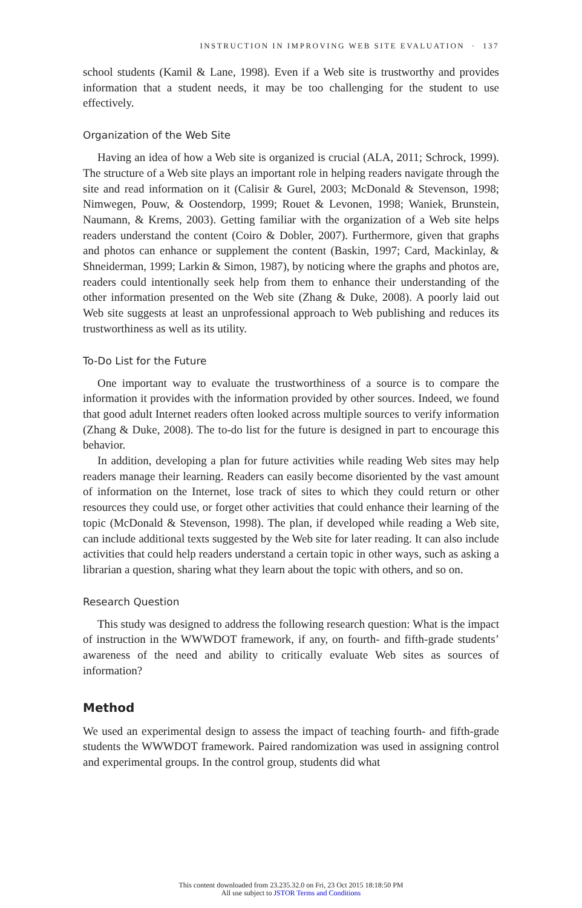INSTRUCTION IN IMPROVING WEB SITE EVALUATION · 137
school students (Kamil & Lane, 1998). Even if a Web site is trustworthy and provides information that a student needs, it may be too challenging for the student to use effectively.
Organization of the Web Site
Having an idea of how a Web site is organized is crucial (ALA, 2011; Schrock, 1999). The structure of a Web site plays an important role in helping readers navigate through the site and read information on it (Calisir & Gurel, 2003; McDonald & Stevenson, 1998; Nimwegen, Pouw, & Oostendorp, 1999; Rouet & Levonen, 1998; Waniek, Brunstein, Naumann, & Krems, 2003). Getting familiar with the organization of a Web site helps readers understand the content (Coiro & Dobler, 2007). Furthermore, given that graphs and photos can enhance or supplement the content (Baskin, 1997; Card, Mackinlay, & Shneiderman, 1999; Larkin & Simon, 1987), by noticing where the graphs and photos are, readers could intentionally seek help from them to enhance their understanding of the other information presented on the Web site (Zhang & Duke, 2008). A poorly laid out Web site suggests at least an unprofessional approach to Web publishing and reduces its trustworthiness as well as its utility.
To-Do List for the Future
One important way to evaluate the trustworthiness of a source is to compare the information it provides with the information provided by other sources. Indeed, we found that good adult Internet readers often looked across multiple sources to verify information (Zhang & Duke, 2008). The to-do list for the future is designed in part to encourage this behavior.
In addition, developing a plan for future activities while reading Web sites may help readers manage their learning. Readers can easily become disoriented by the vast amount of information on the Internet, lose track of sites to which they could return or other resources they could use, or forget other activities that could enhance their learning of the topic (McDonald & Stevenson, 1998). The plan, if developed while reading a Web site, can include additional texts suggested by the Web site for later reading. It can also include activities that could help readers understand a certain topic in other ways, such as asking a librarian a question, sharing what they learn about the topic with others, and so on.
Research Question
This study was designed to address the following research question: What is the impact of instruction in the WWWDOT framework, if any, on fourth- and fifth-grade students’ awareness of the need and ability to critically evaluate Web sites as sources of information?
Method
We used an experimental design to assess the impact of teaching fourth- and fifth-grade students the WWWDOT framework. Paired randomization was used in assigning control and experimental groups. In the control group, students did what
This content downloaded from 23.235.32.0 on Fri, 23 Oct 2015 18:18:50 PM
All use subject to JSTOR Terms and Conditions